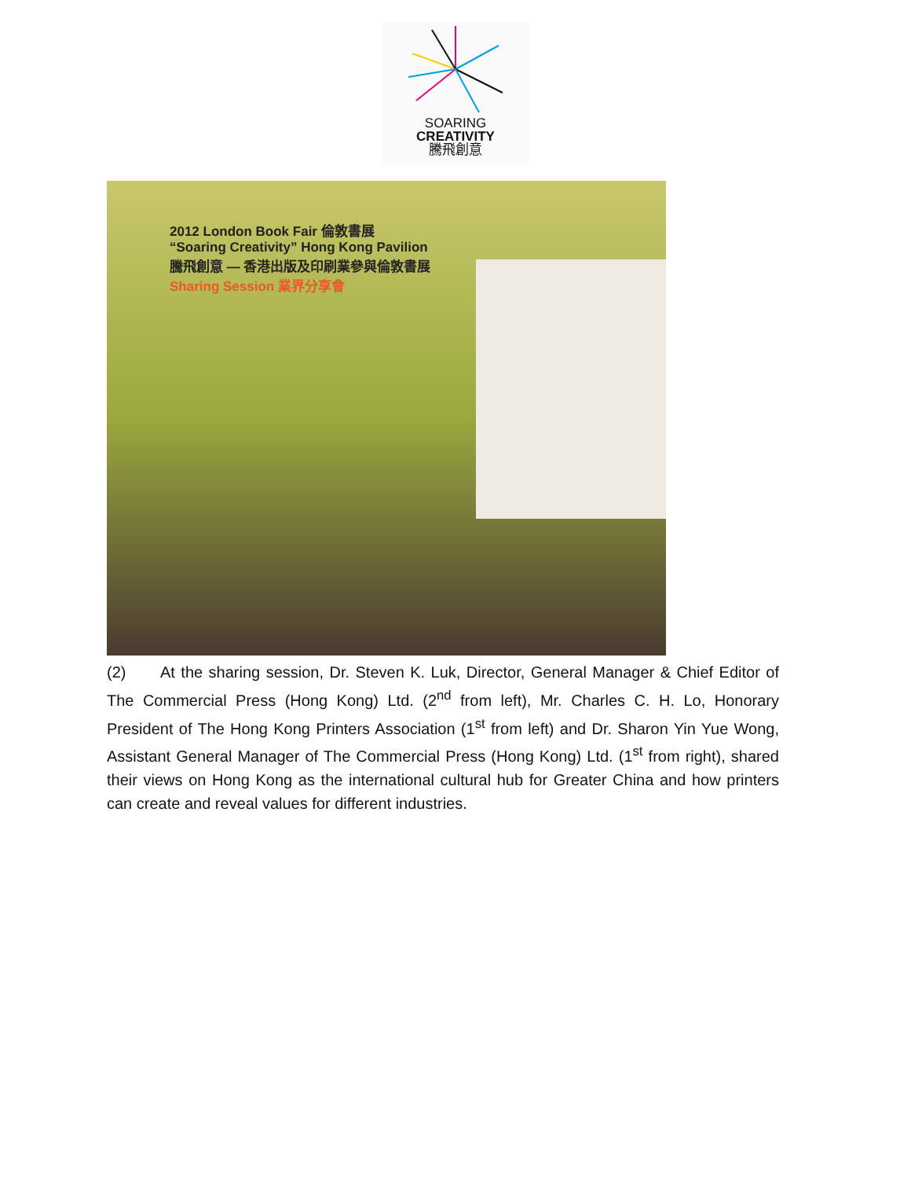SOARING
CREATIVITY
騰飛創意
2012 London Book Fair 倫敦書展
“Soaring Creativity” Hong Kong Pavilion
騰飛創意 — 香港出版及印刷業參與倫敦書展
Sharing Session 業界分享會
(2) At the sharing session, Dr. Steven K. Luk, Director, General Manager & Chief Editor of The Commercial Press (Hong Kong) Ltd. (2<sup>nd</sup> from left), Mr. Charles C. H. Lo, Honorary President of The Hong Kong Printers Association (1<sup>st</sup> from left) and Dr. Sharon Yin Yue Wong, Assistant General Manager of The Commercial Press (Hong Kong) Ltd. (1<sup>st</sup> from right), shared their views on Hong Kong as the international cultural hub for Greater China and how printers can create and reveal values for different industries.